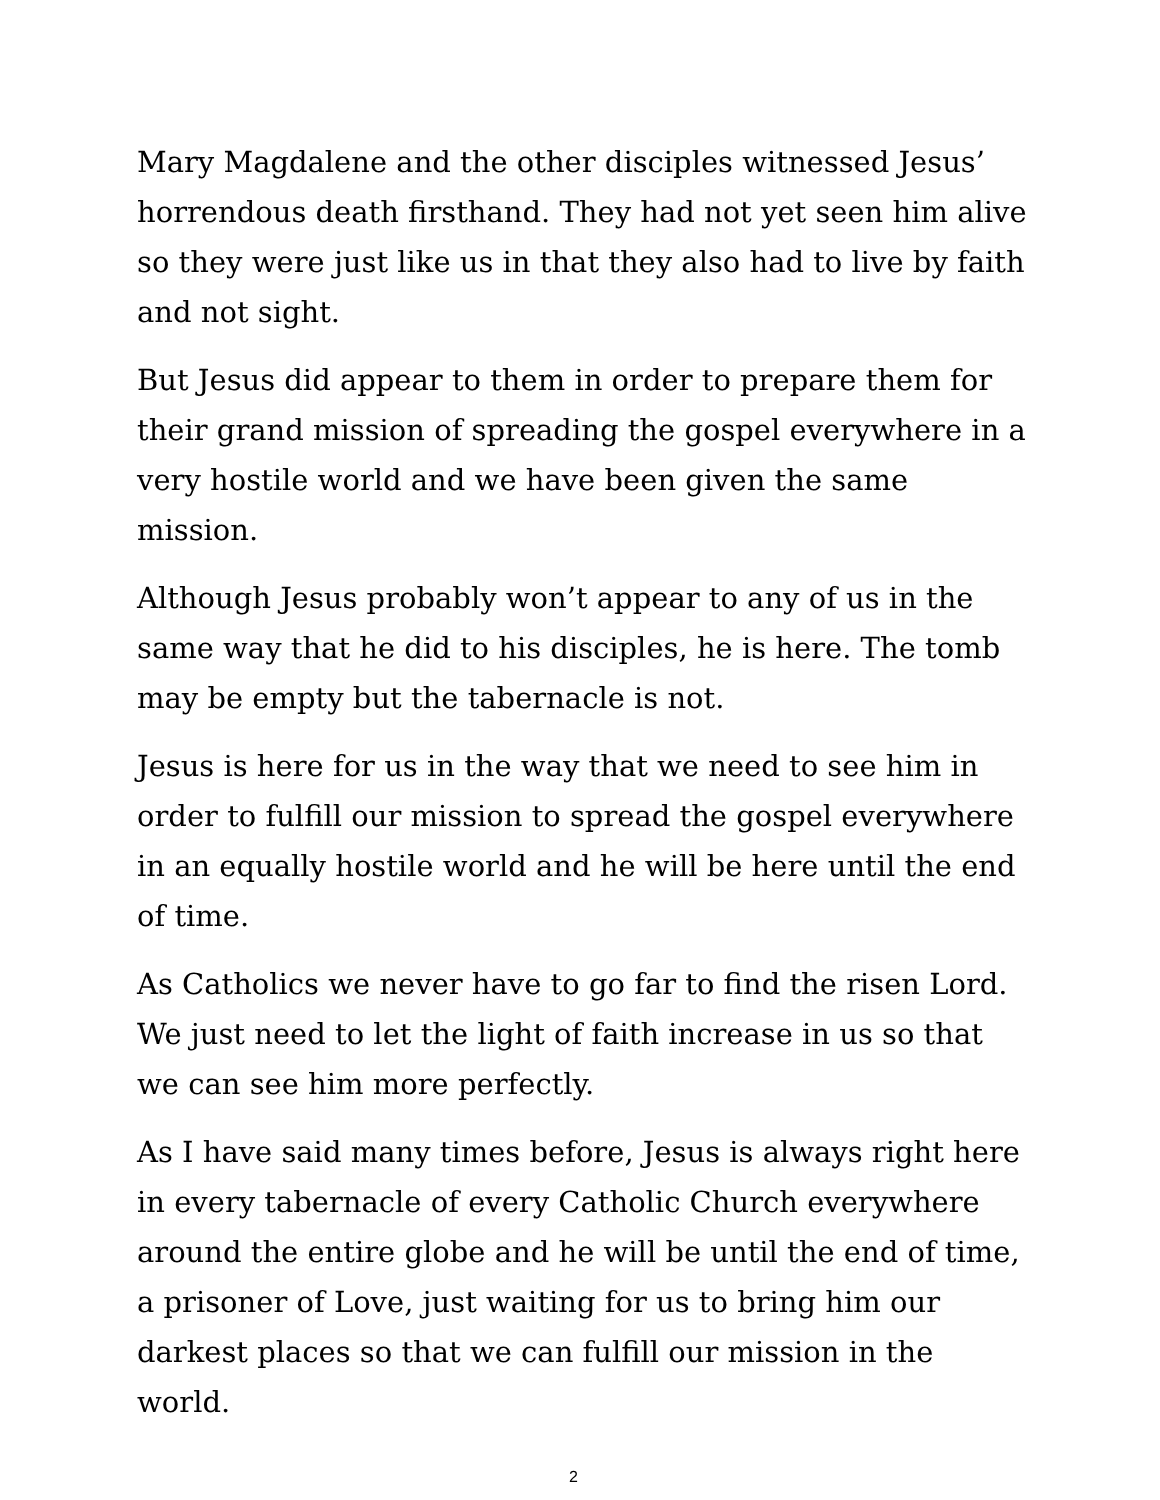Mary Magdalene and the other disciples witnessed Jesus’ horrendous death firsthand. They had not yet seen him alive so they were just like us in that they also had to live by faith and not sight.
But Jesus did appear to them in order to prepare them for their grand mission of spreading the gospel everywhere in a very hostile world and we have been given the same mission.
Although Jesus probably won’t appear to any of us in the same way that he did to his disciples, he is here. The tomb may be empty but the tabernacle is not.
Jesus is here for us in the way that we need to see him in order to fulfill our mission to spread the gospel everywhere in an equally hostile world and he will be here until the end of time.
As Catholics we never have to go far to find the risen Lord. We just need to let the light of faith increase in us so that we can see him more perfectly.
As I have said many times before, Jesus is always right here in every tabernacle of every Catholic Church everywhere around the entire globe and he will be until the end of time, a prisoner of Love, just waiting for us to bring him our darkest places so that we can fulfill our mission in the world.
2